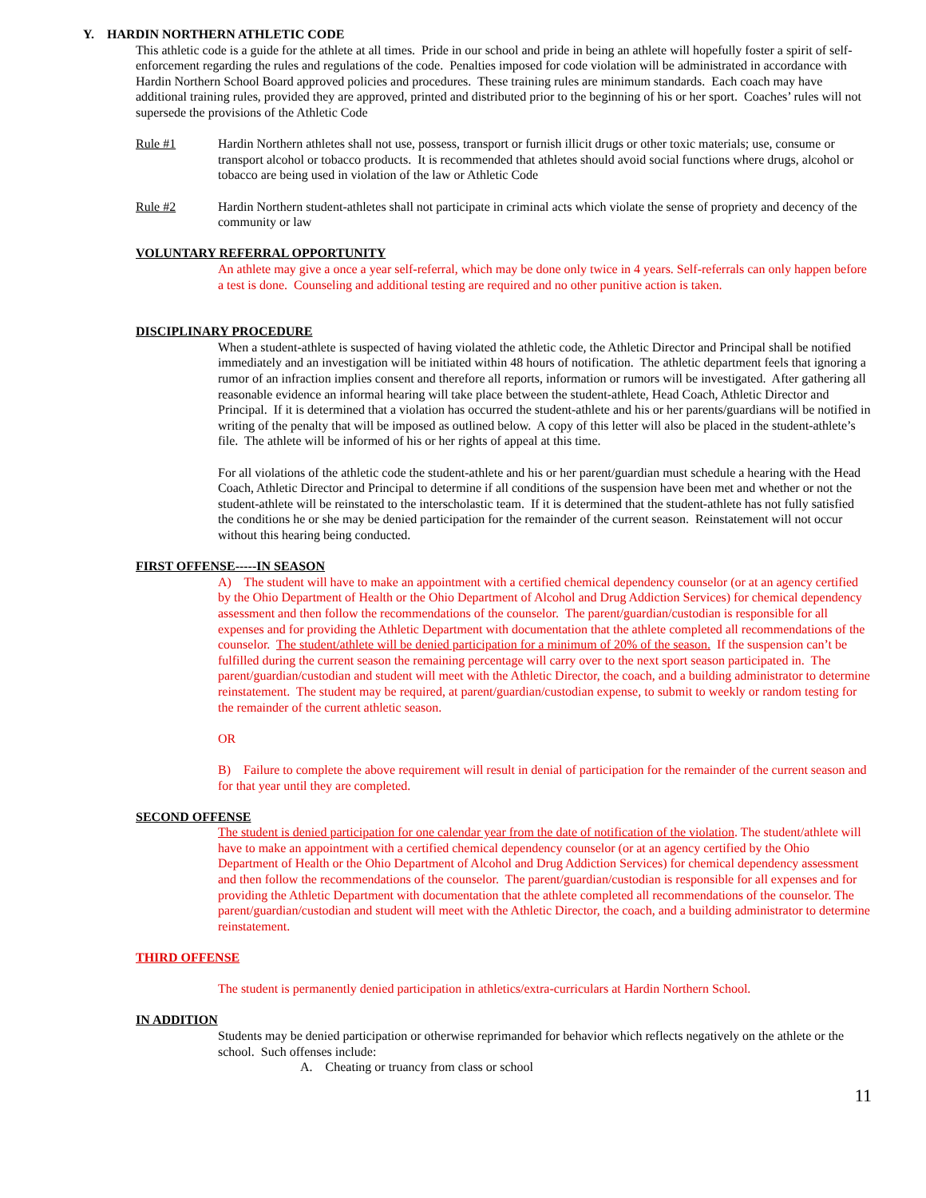Y. HARDIN NORTHERN ATHLETIC CODE
This athletic code is a guide for the athlete at all times. Pride in our school and pride in being an athlete will hopefully foster a spirit of self-enforcement regarding the rules and regulations of the code. Penalties imposed for code violation will be administrated in accordance with Hardin Northern School Board approved policies and procedures. These training rules are minimum standards. Each coach may have additional training rules, provided they are approved, printed and distributed prior to the beginning of his or her sport. Coaches’ rules will not supersede the provisions of the Athletic Code
Rule #1 Hardin Northern athletes shall not use, possess, transport or furnish illicit drugs or other toxic materials; use, consume or transport alcohol or tobacco products. It is recommended that athletes should avoid social functions where drugs, alcohol or tobacco are being used in violation of the law or Athletic Code
Rule #2 Hardin Northern student-athletes shall not participate in criminal acts which violate the sense of propriety and decency of the community or law
VOLUNTARY REFERRAL OPPORTUNITY
An athlete may give a once a year self-referral, which may be done only twice in 4 years. Self-referrals can only happen before a test is done. Counseling and additional testing are required and no other punitive action is taken.
DISCIPLINARY PROCEDURE
When a student-athlete is suspected of having violated the athletic code, the Athletic Director and Principal shall be notified immediately and an investigation will be initiated within 48 hours of notification. The athletic department feels that ignoring a rumor of an infraction implies consent and therefore all reports, information or rumors will be investigated. After gathering all reasonable evidence an informal hearing will take place between the student-athlete, Head Coach, Athletic Director and Principal. If it is determined that a violation has occurred the student-athlete and his or her parents/guardians will be notified in writing of the penalty that will be imposed as outlined below. A copy of this letter will also be placed in the student-athlete’s file. The athlete will be informed of his or her rights of appeal at this time.
For all violations of the athletic code the student-athlete and his or her parent/guardian must schedule a hearing with the Head Coach, Athletic Director and Principal to determine if all conditions of the suspension have been met and whether or not the student-athlete will be reinstated to the interscholastic team. If it is determined that the student-athlete has not fully satisfied the conditions he or she may be denied participation for the remainder of the current season. Reinstatement will not occur without this hearing being conducted.
FIRST OFFENSE-----IN SEASON
A) The student will have to make an appointment with a certified chemical dependency counselor (or at an agency certified by the Ohio Department of Health or the Ohio Department of Alcohol and Drug Addiction Services) for chemical dependency assessment and then follow the recommendations of the counselor. The parent/guardian/custodian is responsible for all expenses and for providing the Athletic Department with documentation that the athlete completed all recommendations of the counselor. The student/athlete will be denied participation for a minimum of 20% of the season. If the suspension can’t be fulfilled during the current season the remaining percentage will carry over to the next sport season participated in. The parent/guardian/custodian and student will meet with the Athletic Director, the coach, and a building administrator to determine reinstatement. The student may be required, at parent/guardian/custodian expense, to submit to weekly or random testing for the remainder of the current athletic season.
OR
B) Failure to complete the above requirement will result in denial of participation for the remainder of the current season and for that year until they are completed.
SECOND OFFENSE
The student is denied participation for one calendar year from the date of notification of the violation. The student/athlete will have to make an appointment with a certified chemical dependency counselor (or at an agency certified by the Ohio Department of Health or the Ohio Department of Alcohol and Drug Addiction Services) for chemical dependency assessment and then follow the recommendations of the counselor. The parent/guardian/custodian is responsible for all expenses and for providing the Athletic Department with documentation that the athlete completed all recommendations of the counselor. The parent/guardian/custodian and student will meet with the Athletic Director, the coach, and a building administrator to determine reinstatement.
THIRD OFFENSE
The student is permanently denied participation in athletics/extra-curriculars at Hardin Northern School.
IN ADDITION
Students may be denied participation or otherwise reprimanded for behavior which reflects negatively on the athlete or the school. Such offenses include:
A. Cheating or truancy from class or school
11